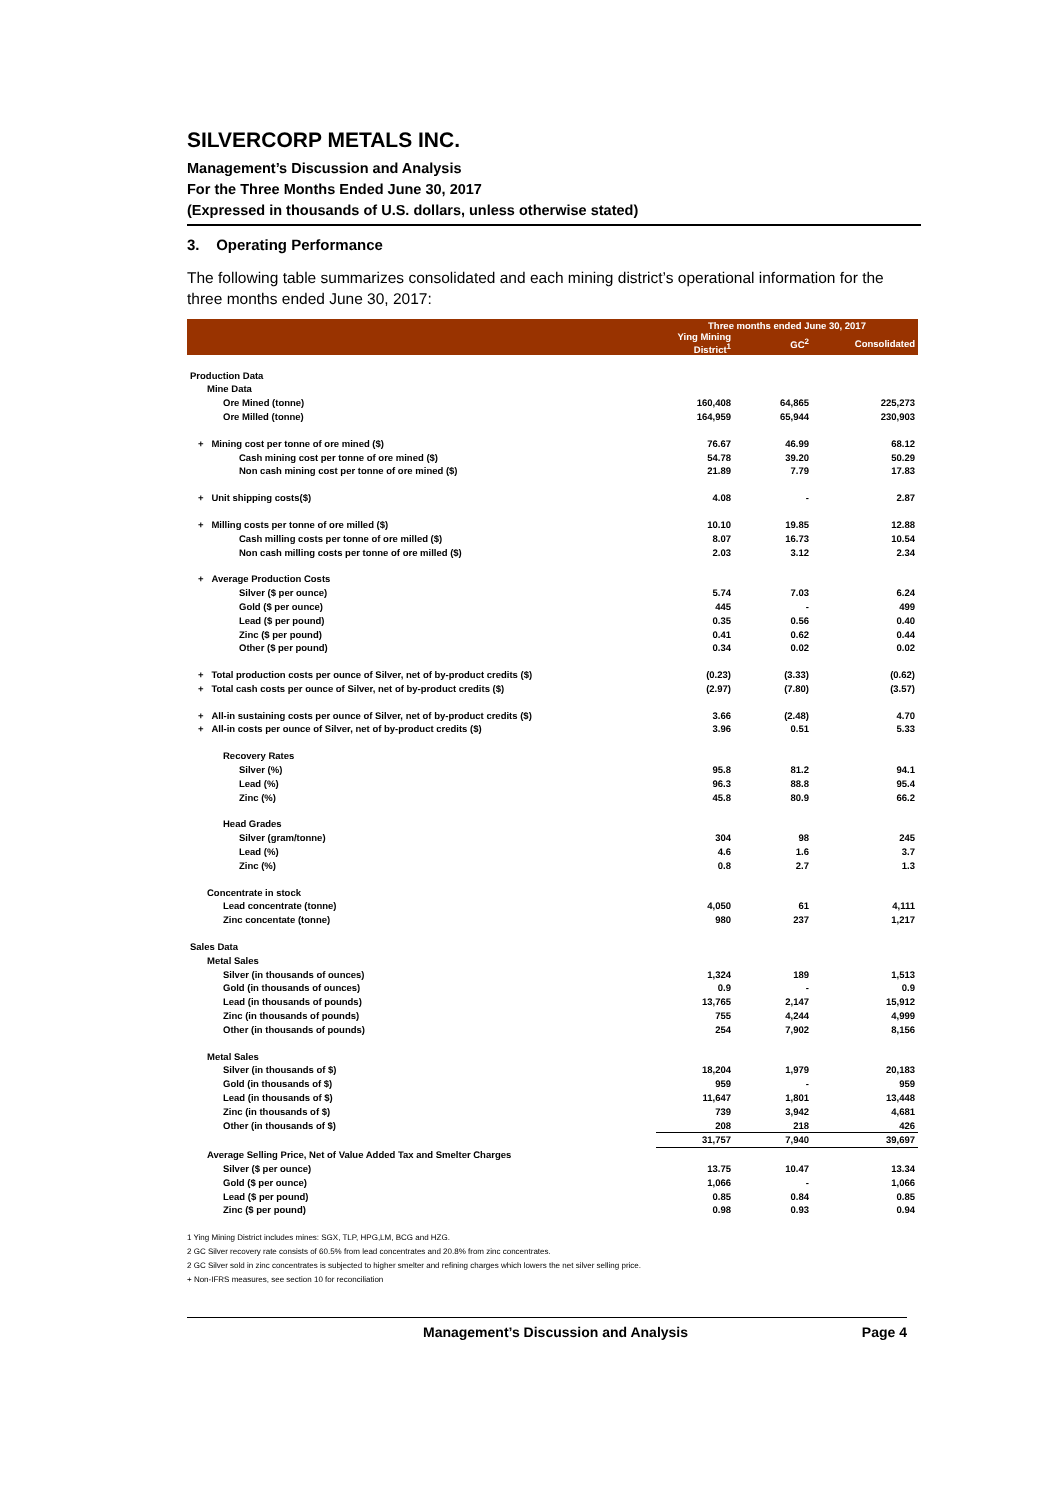SILVERCORP METALS INC.
Management’s Discussion and Analysis
For the Three Months Ended June 30, 2017
(Expressed in thousands of U.S. dollars, unless otherwise stated)
3. Operating Performance
The following table summarizes consolidated and each mining district’s operational information for the three months ended June 30, 2017:
| | Three months ended June 30, 2017 | | |
| | Ying Mining District<sup>1</sup> | GC<sup>2</sup> | Consolidated |
| Production Data | | | |
| Mine Data | | | |
| Ore Mined (tonne) | 160,408 | 64,865 | 225,273 |
| Ore Milled (tonne) | 164,959 | 65,944 | 230,903 |
| + Mining cost per tonne of ore mined ($) | 76.67 | 46.99 | 68.12 |
| Cash mining cost per tonne of ore mined ($) | 54.78 | 39.20 | 50.29 |
| Non cash mining cost per tonne of ore mined ($) | 21.89 | 7.79 | 17.83 |
| + Unit shipping costs($) | 4.08 | - | 2.87 |
| + Milling costs per tonne of ore milled ($) | 10.10 | 19.85 | 12.88 |
| Cash milling costs per tonne of ore milled ($) | 8.07 | 16.73 | 10.54 |
| Non cash milling costs per tonne of ore milled ($) | 2.03 | 3.12 | 2.34 |
| + Average Production Costs | | | |
| Silver ($ per ounce) | 5.74 | 7.03 | 6.24 |
| Gold ($ per ounce) | 445 | - | 499 |
| Lead ($ per pound) | 0.35 | 0.56 | 0.40 |
| Zinc ($ per pound) | 0.41 | 0.62 | 0.44 |
| Other ($ per pound) | 0.34 | 0.02 | 0.02 |
| + Total production costs per ounce of Silver, net of by-product credits ($) | (0.23) | (3.33) | (0.62) |
| + Total cash costs per ounce of Silver, net of by-product credits ($) | (2.97) | (7.80) | (3.57) |
| + All-in sustaining costs per ounce of Silver, net of by-product credits ($) | 3.66 | (2.48) | 4.70 |
| + All-in costs per ounce of Silver, net of by-product credits ($) | 3.96 | 0.51 | 5.33 |
| Recovery Rates | | | |
| Silver (%) | 95.8 | 81.2 | 94.1 |
| Lead (%) | 96.3 | 88.8 | 95.4 |
| Zinc (%) | 45.8 | 80.9 | 66.2 |
| Head Grades | | | |
| Silver (gram/tonne) | 304 | 98 | 245 |
| Lead (%) | 4.6 | 1.6 | 3.7 |
| Zinc (%) | 0.8 | 2.7 | 1.3 |
| Concentrate in stock | | | |
| Lead concentrate (tonne) | 4,050 | 61 | 4,111 |
| Zinc concentate (tonne) | 980 | 237 | 1,217 |
| Sales Data | | | |
| Metal Sales | | | |
| Silver (in thousands of ounces) | 1,324 | 189 | 1,513 |
| Gold (in thousands of ounces) | 0.9 | - | 0.9 |
| Lead (in thousands of pounds) | 13,765 | 2,147 | 15,912 |
| Zinc (in thousands of pounds) | 755 | 4,244 | 4,999 |
| Other (in thousands of pounds) | 254 | 7,902 | 8,156 |
| Metal Sales | | | |
| Silver (in thousands of $) | 18,204 | 1,979 | 20,183 |
| Gold (in thousands of $) | 959 | - | 959 |
| Lead (in thousands of $) | 11,647 | 1,801 | 13,448 |
| Zinc (in thousands of $) | 739 | 3,942 | 4,681 |
| Other (in thousands of $) | 208 | 218 | 426 |
| | 31,757 | 7,940 | 39,697 |
| Average Selling Price, Net of Value Added Tax and Smelter Charges | | | |
| Silver ($ per ounce) | 13.75 | 10.47 | 13.34 |
| Gold ($ per ounce) | 1,066 | - | 1,066 |
| Lead ($ per pound) | 0.85 | 0.84 | 0.85 |
| Zinc ($ per pound) | 0.98 | 0.93 | 0.94 |
1 Ying Mining District includes mines: SGX, TLP, HPG,LM, BCG and HZG.
2 GC Silver recovery rate consists of 60.5% from lead concentrates and 20.8% from zinc concentrates.
2 GC Silver sold in zinc concentrates is subjected to higher smelter and refining charges which lowers the net silver selling price.
+ Non-IFRS measures, see section 10 for reconciliation
Management’s Discussion and Analysis Page 4